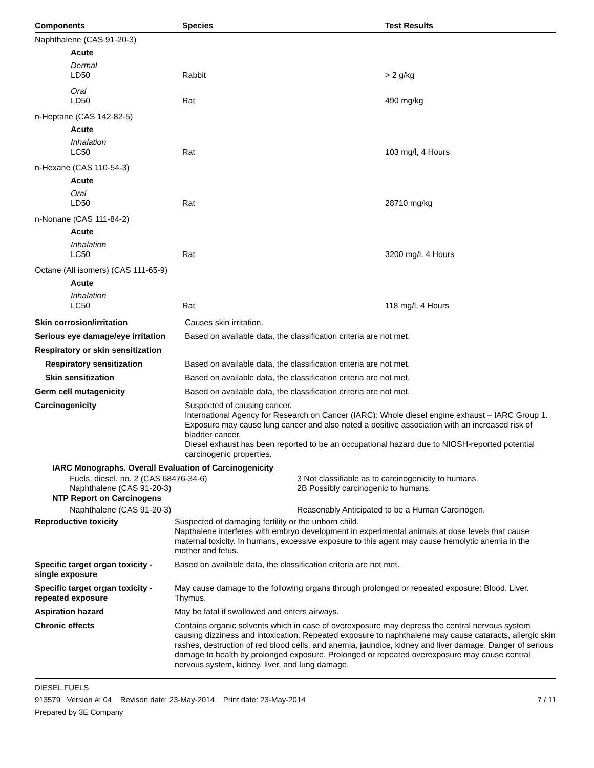| Components | Species | Test Results |
| --- | --- | --- |
| Naphthalene (CAS 91-20-3) | | |
| Acute | | |
| Dermal | | |
| LD50 | Rabbit | > 2 g/kg |
| Oral | | |
| LD50 | Rat | 490 mg/kg |
| n-Heptane (CAS 142-82-5) | | |
| Acute | | |
| Inhalation | | |
| LC50 | Rat | 103 mg/l, 4 Hours |
| n-Hexane (CAS 110-54-3) | | |
| Acute | | |
| Oral | | |
| LD50 | Rat | 28710 mg/kg |
| n-Nonane (CAS 111-84-2) | | |
| Acute | | |
| Inhalation | | |
| LC50 | Rat | 3200 mg/l, 4 Hours |
| Octane (All isomers) (CAS 111-65-9) | | |
| Acute | | |
| Inhalation | | |
| LC50 | Rat | 118 mg/l, 4 Hours |
| Skin corrosion/irritation | Causes skin irritation. |
| Serious eye damage/eye irritation | Based on available data, the classification criteria are not met. |
| Respiratory or skin sensitization | |
| Respiratory sensitization | Based on available data, the classification criteria are not met. |
| Skin sensitization | Based on available data, the classification criteria are not met. |
| Germ cell mutagenicity | Based on available data, the classification criteria are not met. |
| Carcinogenicity | Suspected of causing cancer. International Agency for Research on Cancer (IARC): Whole diesel engine exhaust – IARC Group 1. Exposure may cause lung cancer and also noted a positive association with an increased risk of bladder cancer. Diesel exhaust has been reported to be an occupational hazard due to NIOSH-reported potential carcinogenic properties. |
| IARC Monographs. Overall Evaluation of Carcinogenicity | |
| Fuels, diesel, no. 2 (CAS 68476-34-6) | 3 Not classifiable as to carcinogenicity to humans. |
| Naphthalene (CAS 91-20-3) | 2B Possibly carcinogenic to humans. |
| NTP Report on Carcinogens | |
| Naphthalene (CAS 91-20-3) | Reasonably Anticipated to be a Human Carcinogen. |
| Reproductive toxicity | Suspected of damaging fertility or the unborn child. Napthalene interferes with embryo development in experimental animals at dose levels that cause maternal toxicity. In humans, excessive exposure to this agent may cause hemolytic anemia in the mother and fetus. |
| Specific target organ toxicity - single exposure | Based on available data, the classification criteria are not met. |
| Specific target organ toxicity - repeated exposure | May cause damage to the following organs through prolonged or repeated exposure: Blood. Liver. Thymus. |
| Aspiration hazard | May be fatal if swallowed and enters airways. |
| Chronic effects | Contains organic solvents which in case of overexposure may depress the central nervous system causing dizziness and intoxication. Repeated exposure to naphthalene may cause cataracts, allergic skin rashes, destruction of red blood cells, and anemia, jaundice, kidney and liver damage. Danger of serious damage to health by prolonged exposure. Prolonged or repeated overexposure may cause central nervous system, kidney, liver, and lung damage. |
DIESEL FUELS
913579 Version #: 04 Revison date: 23-May-2014 Print date: 23-May-2014 7 / 11
Prepared by 3E Company